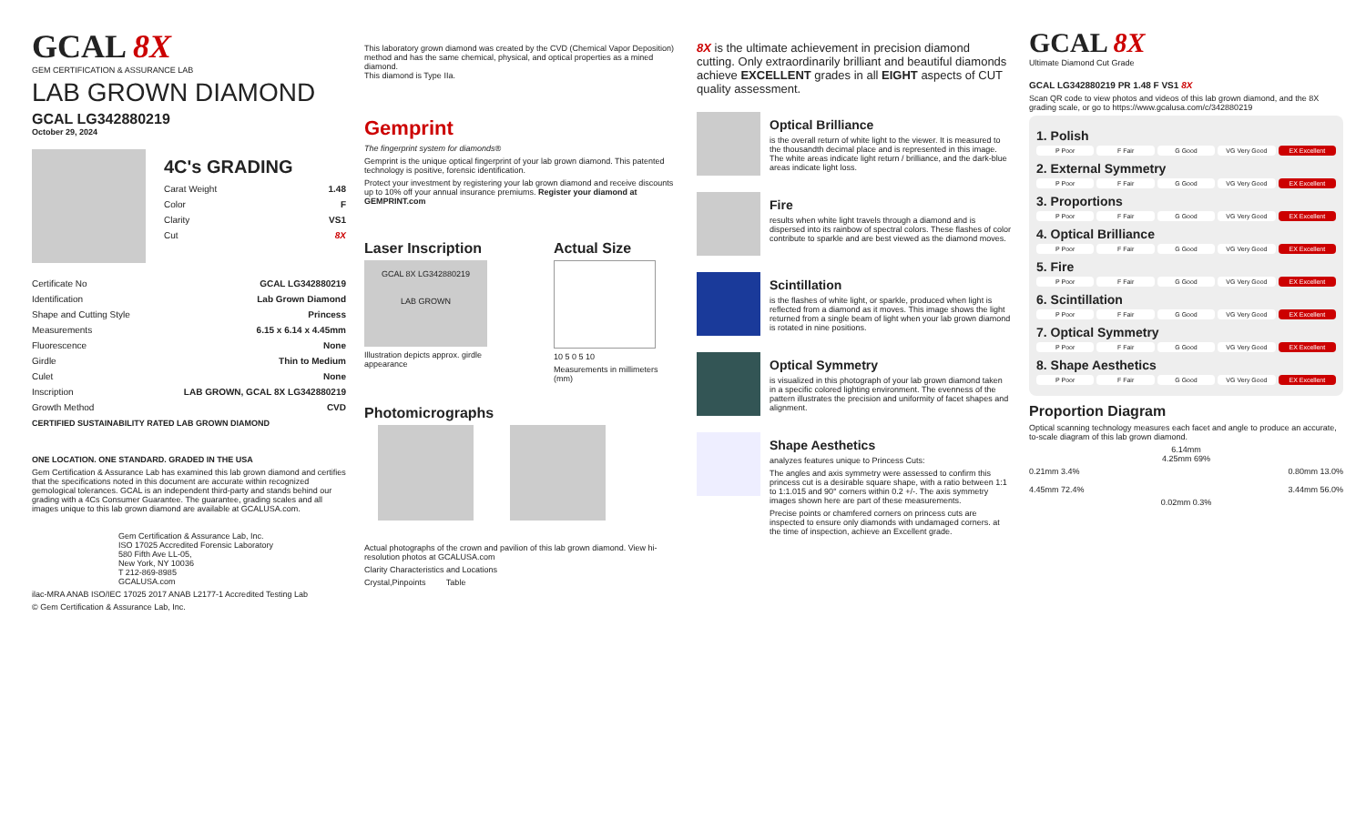GCAL 8X
GEM CERTIFICATION & ASSURANCE LAB
LAB GROWN DIAMOND
GCAL LG342880219
October 29, 2024
4C's GRADING
| Carat Weight | 1.48 |
| Color | F |
| Clarity | VS1 |
| Cut | 8X |
| Certificate No | GCAL LG342880219 |
| Identification | Lab Grown Diamond |
| Shape and Cutting Style | Princess |
| Measurements | 6.15 x 6.14 x 4.45mm |
| Fluorescence | None |
| Girdle | Thin to Medium |
| Culet | None |
| Inscription | LAB GROWN, GCAL 8X LG342880219 |
| Growth Method | CVD |
CERTIFIED SUSTAINABILITY RATED LAB GROWN DIAMOND
ONE LOCATION. ONE STANDARD. GRADED IN THE USA
Gem Certification & Assurance Lab has examined this lab grown diamond and certifies that the specifications noted in this document are accurate within recognized gemological tolerances. GCAL is an independent third-party and stands behind our grading with a 4Cs Consumer Guarantee. The guarantee, grading scales and all images unique to this lab grown diamond are available at GCALUSA.com.
Gem Certification & Assurance Lab, Inc.
ISO 17025 Accredited Forensic Laboratory
580 Fifth Ave LL-05,
New York, NY 10036
T 212-869-8985
GCALUSA.com
ilac-MRA ANAB ISO/IEC 17025 2017 ANAB L2177-1 Accredited Testing Lab
© Gem Certification & Assurance Lab, Inc.
This laboratory grown diamond was created by the CVD (Chemical Vapor Deposition) method and has the same chemical, physical, and optical properties as a mined diamond.
This diamond is Type IIa.
Gemprint
The fingerprint system for diamonds®
Gemprint is the unique optical fingerprint of your lab grown diamond. This patented technology is positive, forensic identification.
Protect your investment by registering your lab grown diamond and receive discounts up to 10% off your annual insurance premiums. Register your diamond at GEMPRINT.com
Laser Inscription
GCAL 8X LG342880219
LAB GROWN
Illustration depicts approx. girdle appearance
Actual Size
10 5 0 5 10
Measurements in millimeters (mm)
Photomicrographs
Actual photographs of the crown and pavilion of this lab grown diamond. View hi-resolution photos at GCALUSA.com
Clarity Characteristics and Locations
Crystal,Pinpoints Table
8X is the ultimate achievement in precision diamond cutting. Only extraordinarily brilliant and beautiful diamonds achieve EXCELLENT grades in all EIGHT aspects of CUT quality assessment.
Optical Brilliance
is the overall return of white light to the viewer. It is measured to the thousandth decimal place and is represented in this image. The white areas indicate light return / brilliance, and the dark-blue areas indicate light loss.
Fire
results when white light travels through a diamond and is dispersed into its rainbow of spectral colors. These flashes of color contribute to sparkle and are best viewed as the diamond moves.
Scintillation
is the flashes of white light, or sparkle, produced when light is reflected from a diamond as it moves. This image shows the light returned from a single beam of light when your lab grown diamond is rotated in nine positions.
Optical Symmetry
is visualized in this photograph of your lab grown diamond taken in a specific colored lighting environment. The evenness of the pattern illustrates the precision and uniformity of facet shapes and alignment.
Shape Aesthetics
analyzes features unique to Princess Cuts:
The angles and axis symmetry were assessed to confirm this princess cut is a desirable square shape, with a ratio between 1:1 to 1:1.015 and 90° corners within 0.2 +/-. The axis symmetry images shown here are part of these measurements.
Precise points or chamfered corners on princess cuts are inspected to ensure only diamonds with undamaged corners. at the time of inspection, achieve an Excellent grade.
GCAL 8X
Ultimate Diamond Cut Grade
GCAL LG342880219 PR 1.48 F VS1 8X
Scan QR code to view photos and videos of this lab grown diamond, and the 8X grading scale, or go to https://www.gcalusa.com/c/342880219
1. Polish
P Poor F Fair G Good VG Very Good EX Excellent
2. External Symmetry
P Poor F Fair G Good VG Very Good EX Excellent
3. Proportions
P Poor F Fair G Good VG Very Good EX Excellent
4. Optical Brilliance
P Poor F Fair G Good VG Very Good EX Excellent
5. Fire
P Poor F Fair G Good VG Very Good EX Excellent
6. Scintillation
P Poor F Fair G Good VG Very Good EX Excellent
7. Optical Symmetry
P Poor F Fair G Good VG Very Good EX Excellent
8. Shape Aesthetics
P Poor F Fair G Good VG Very Good EX Excellent
Proportion Diagram
Optical scanning technology measures each facet and angle to produce an accurate, to-scale diagram of this lab grown diamond.
6.14mm
4.25mm 69%
0.21mm 3.4%
4.45mm 72.4%
0.80mm 13.0%
3.44mm 56.0%
0.02mm 0.3%